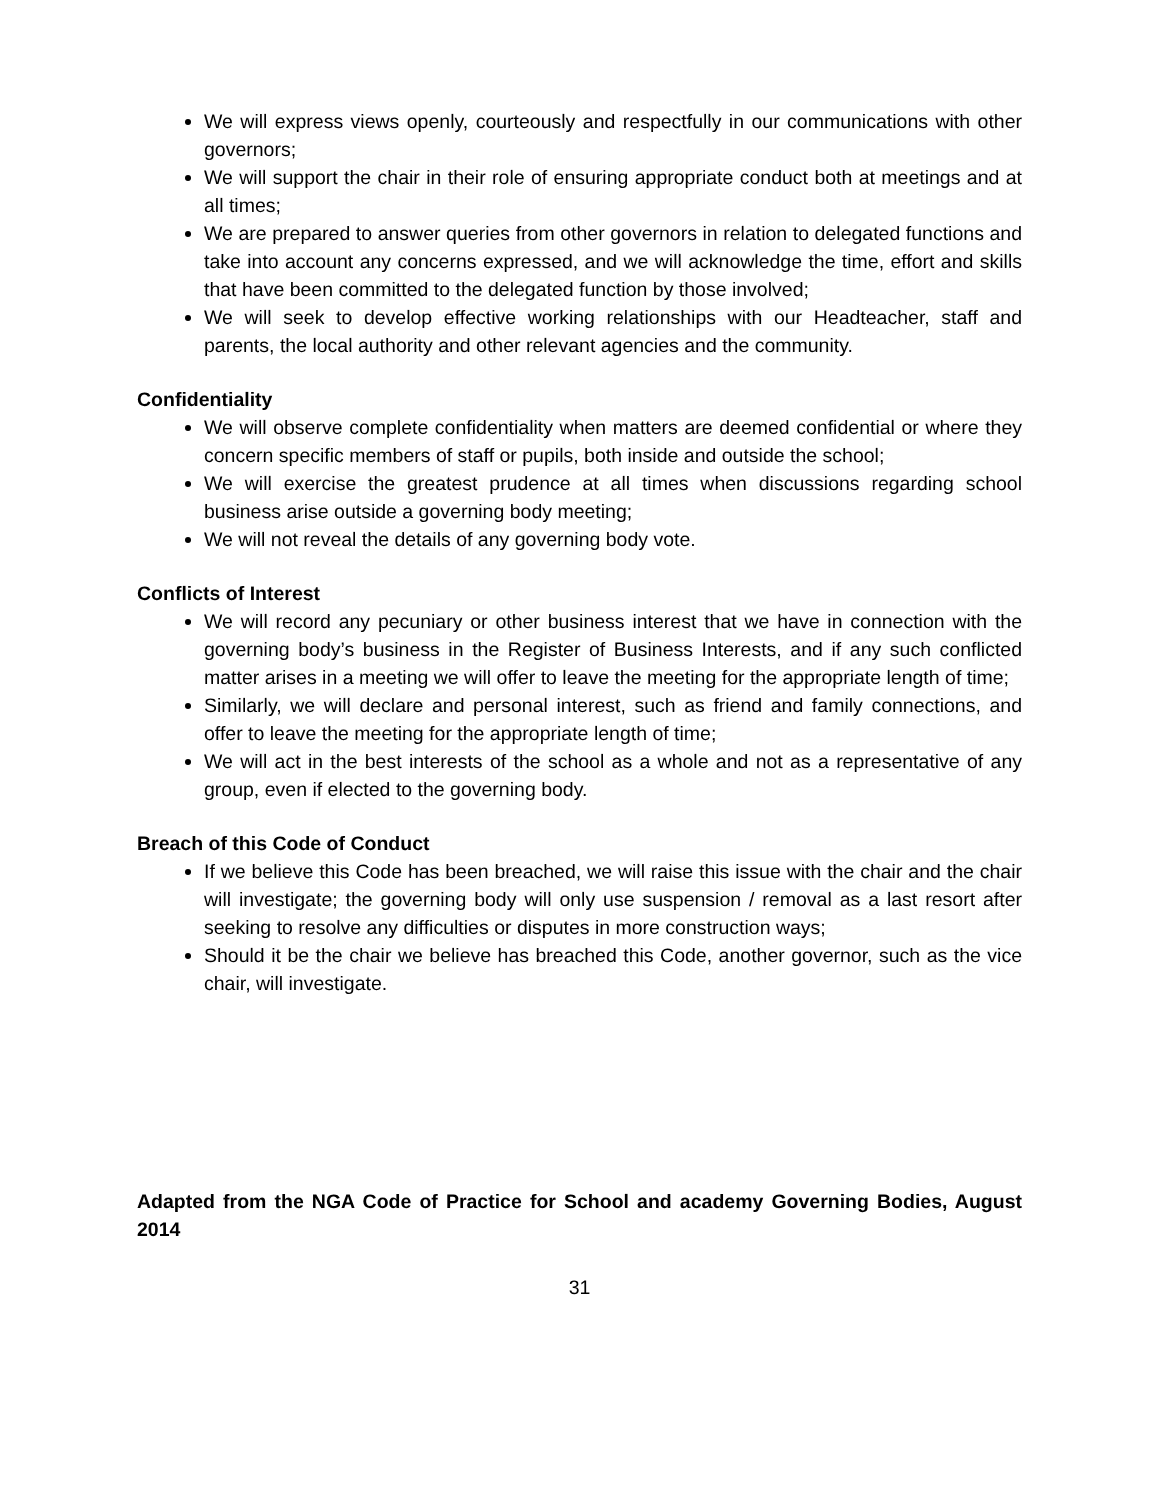We will express views openly, courteously and respectfully in our communications with other governors;
We will support the chair in their role of ensuring appropriate conduct both at meetings and at all times;
We are prepared to answer queries from other governors in relation to delegated functions and take into account any concerns expressed, and we will acknowledge the time, effort and skills that have been committed to the delegated function by those involved;
We will seek to develop effective working relationships with our Headteacher, staff and parents, the local authority and other relevant agencies and the community.
Confidentiality
We will observe complete confidentiality when matters are deemed confidential or where they concern specific members of staff or pupils, both inside and outside the school;
We will exercise the greatest prudence at all times when discussions regarding school business arise outside a governing body meeting;
We will not reveal the details of any governing body vote.
Conflicts of Interest
We will record any pecuniary or other business interest that we have in connection with the governing body’s business in the Register of Business Interests, and if any such conflicted matter arises in a meeting we will offer to leave the meeting for the appropriate length of time;
Similarly, we will declare and personal interest, such as friend and family connections, and offer to leave the meeting for the appropriate length of time;
We will act in the best interests of the school as a whole and not as a representative of any group, even if elected to the governing body.
Breach of this Code of Conduct
If we believe this Code has been breached, we will raise this issue with the chair and the chair will investigate; the governing body will only use suspension / removal as a last resort after seeking to resolve any difficulties or disputes in more construction ways;
Should it be the chair we believe has breached this Code, another governor, such as the vice chair, will investigate.
Adapted from the NGA Code of Practice for School and academy Governing Bodies, August 2014
31